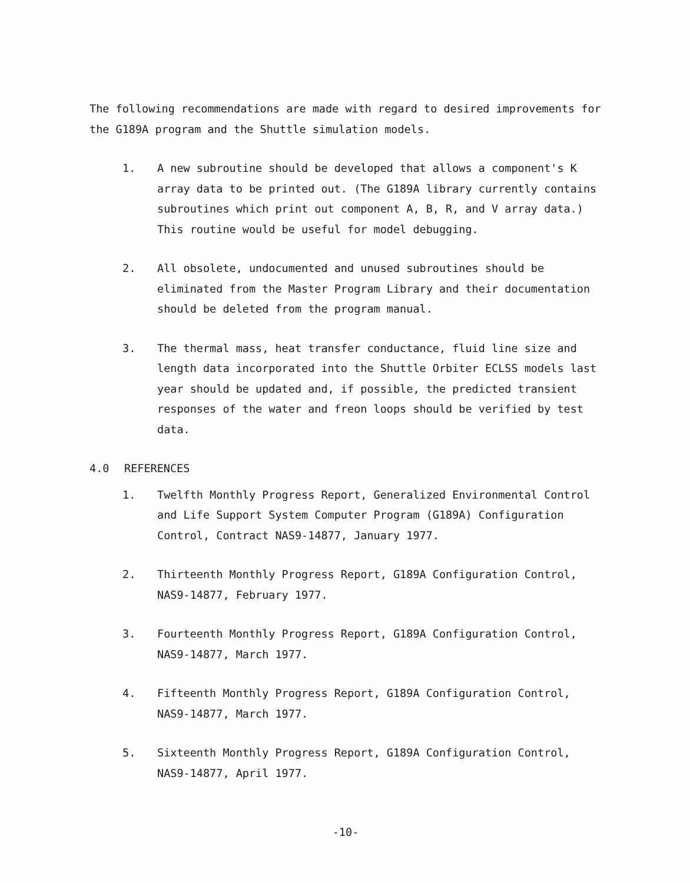The following recommendations are made with regard to desired improvements for the G189A program and the Shuttle simulation models.
1. A new subroutine should be developed that allows a component's K array data to be printed out. (The G189A library currently contains subroutines which print out component A, B, R, and V array data.) This routine would be useful for model debugging.
2. All obsolete, undocumented and unused subroutines should be eliminated from the Master Program Library and their documentation should be deleted from the program manual.
3. The thermal mass, heat transfer conductance, fluid line size and length data incorporated into the Shuttle Orbiter ECLSS models last year should be updated and, if possible, the predicted transient responses of the water and freon loops should be verified by test data.
4.0 REFERENCES
1. Twelfth Monthly Progress Report, Generalized Environmental Control and Life Support System Computer Program (G189A) Configuration Control, Contract NAS9-14877, January 1977.
2. Thirteenth Monthly Progress Report, G189A Configuration Control, NAS9-14877, February 1977.
3. Fourteenth Monthly Progress Report, G189A Configuration Control, NAS9-14877, March 1977.
4. Fifteenth Monthly Progress Report, G189A Configuration Control, NAS9-14877, March 1977.
5. Sixteenth Monthly Progress Report, G189A Configuration Control, NAS9-14877, April 1977.
-10-